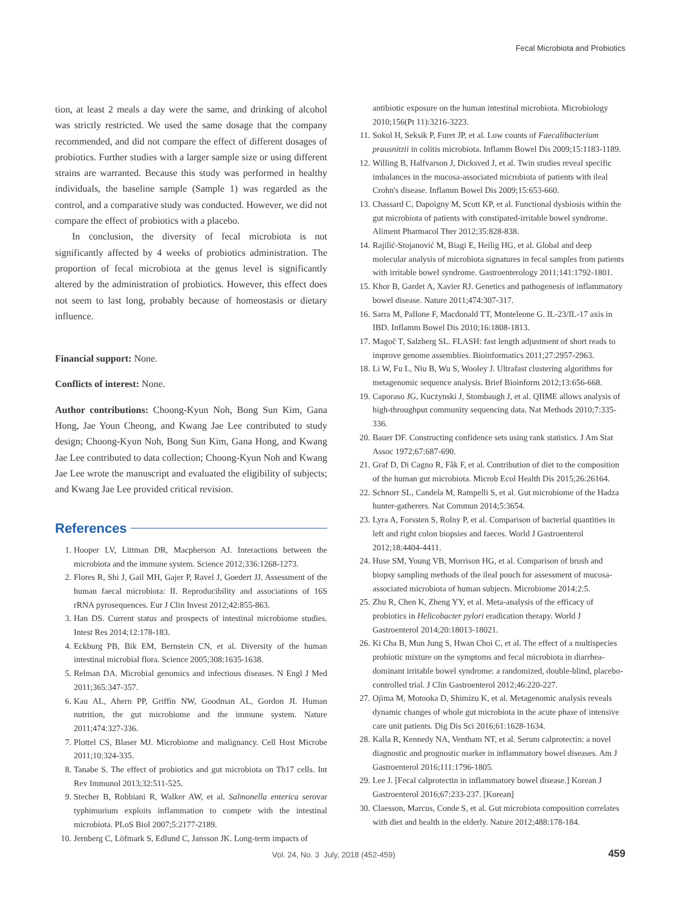Fecal Microbiota and Probiotics
tion, at least 2 meals a day were the same, and drinking of alcohol was strictly restricted. We used the same dosage that the company recommended, and did not compare the effect of different dosages of probiotics. Further studies with a larger sample size or using different strains are warranted. Because this study was performed in healthy individuals, the baseline sample (Sample 1) was regarded as the control, and a comparative study was conducted. However, we did not compare the effect of probiotics with a placebo.
In conclusion, the diversity of fecal microbiota is not significantly affected by 4 weeks of probiotics administration. The proportion of fecal microbiota at the genus level is significantly altered by the administration of probiotics. However, this effect does not seem to last long, probably because of homeostasis or dietary influence.
Financial support: None.
Conflicts of interest: None.
Author contributions: Choong-Kyun Noh, Bong Sun Kim, Gana Hong, Jae Youn Cheong, and Kwang Jae Lee contributed to study design; Choong-Kyun Noh, Bong Sun Kim, Gana Hong, and Kwang Jae Lee contributed to data collection; Choong-Kyun Noh and Kwang Jae Lee wrote the manuscript and evaluated the eligibility of subjects; and Kwang Jae Lee provided critical revision.
References
1. Hooper LV, Littman DR, Macpherson AJ. Interactions between the microbiota and the immune system. Science 2012;336:1268-1273.
2. Flores R, Shi J, Gail MH, Gajer P, Ravel J, Goedert JJ. Assessment of the human faecal microbiota: II. Reproducibility and associations of 16S rRNA pyrosequences. Eur J Clin Invest 2012;42:855-863.
3. Han DS. Current status and prospects of intestinal microbiome studies. Intest Res 2014;12:178-183.
4. Eckburg PB, Bik EM, Bernstein CN, et al. Diversity of the human intestinal microbial flora. Science 2005;308:1635-1638.
5. Relman DA. Microbial genomics and infectious diseases. N Engl J Med 2011;365:347-357.
6. Kau AL, Ahern PP, Griffin NW, Goodman AL, Gordon JI. Human nutrition, the gut microbiome and the immune system. Nature 2011;474:327-336.
7. Plottel CS, Blaser MJ. Microbiome and malignancy. Cell Host Microbe 2011;10:324-335.
8. Tanabe S. The effect of probiotics and gut microbiota on Th17 cells. Int Rev Immunol 2013;32:511-525.
9. Stecher B, Robbiani R, Walker AW, et al. Salmonella enterica serovar typhimurium exploits inflammation to compete with the intestinal microbiota. PLoS Biol 2007;5:2177-2189.
10. Jernberg C, Löfmark S, Edlund C, Jansson JK. Long-term impacts of
antibiotic exposure on the human intestinal microbiota. Microbiology 2010;156(Pt 11):3216-3223.
11. Sokol H, Seksik P, Furet JP, et al. Low counts of Faecalibacterium prausnitzii in colitis microbiota. Inflamm Bowel Dis 2009;15:1183-1189.
12. Willing B, Halfvarson J, Dicksved J, et al. Twin studies reveal specific imbalances in the mucosa-associated microbiota of patients with ileal Crohn's disease. Inflamm Bowel Dis 2009;15:653-660.
13. Chassard C, Dapoigny M, Scott KP, et al. Functional dysbiosis within the gut microbiota of patients with constipated-irritable bowel syndrome. Aliment Pharmacol Ther 2012;35:828-838.
14. Rajilić-Stojanović M, Biagi E, Heilig HG, et al. Global and deep molecular analysis of microbiota signatures in fecal samples from patients with irritable bowel syndrome. Gastroenterology 2011;141:1792-1801.
15. Khor B, Gardet A, Xavier RJ. Genetics and pathogenesis of inflammatory bowel disease. Nature 2011;474:307-317.
16. Sarra M, Pallone F, Macdonald TT, Monteleone G. IL-23/IL-17 axis in IBD. Inflamm Bowel Dis 2010;16:1808-1813.
17. Magoč T, Salzberg SL. FLASH: fast length adjustment of short reads to improve genome assemblies. Bioinformatics 2011;27:2957-2963.
18. Li W, Fu L, Niu B, Wu S, Wooley J. Ultrafast clustering algorithms for metagenomic sequence analysis. Brief Bioinform 2012;13:656-668.
19. Caporaso JG, Kuczynski J, Stombaugh J, et al. QIIME allows analysis of high-throughput community sequencing data. Nat Methods 2010;7:335-336.
20. Bauer DF. Constructing confidence sets using rank statistics. J Am Stat Assoc 1972;67:687-690.
21. Graf D, Di Cagno R, Fåk F, et al. Contribution of diet to the composition of the human gut microbiota. Microb Ecol Health Dis 2015;26:26164.
22. Schnorr SL, Candela M, Rampelli S, et al. Gut microbiome of the Hadza hunter-gatherers. Nat Commun 2014;5:3654.
23. Lyra A, Forssten S, Rolny P, et al. Comparison of bacterial quantities in left and right colon biopsies and faeces. World J Gastroenterol 2012;18:4404-4411.
24. Huse SM, Young VB, Morrison HG, et al. Comparison of brush and biopsy sampling methods of the ileal pouch for assessment of mucosa-associated microbiota of human subjects. Microbiome 2014;2:5.
25. Zhu R, Chen K, Zheng YY, et al. Meta-analysis of the efficacy of probiotics in Helicobacter pylori eradication therapy. World J Gastroenterol 2014;20:18013-18021.
26. Ki Cha B, Mun Jung S, Hwan Choi C, et al. The effect of a multispecies probiotic mixture on the symptoms and fecal microbiota in diarrhea-dominant irritable bowel syndrome: a randomized, double-blind, placebo-controlled trial. J Clin Gastroenterol 2012;46:220-227.
27. Ojima M, Motooka D, Shimizu K, et al. Metagenomic analysis reveals dynamic changes of whole gut microbiota in the acute phase of intensive care unit patients. Dig Dis Sci 2016;61:1628-1634.
28. Kalla R, Kennedy NA, Ventham NT, et al. Serum calprotectin: a novel diagnostic and prognostic marker in inflammatory bowel diseases. Am J Gastroenterol 2016;111:1796-1805.
29. Lee J. [Fecal calprotectin in inflammatory bowel disease.] Korean J Gastroenterol 2016;67:233-237. [Korean]
30. Claesson, Marcus, Conde S, et al. Gut microbiota composition correlates with diet and health in the elderly. Nature 2012;488:178-184.
Vol. 24, No. 3 July, 2018 (452-459)
459